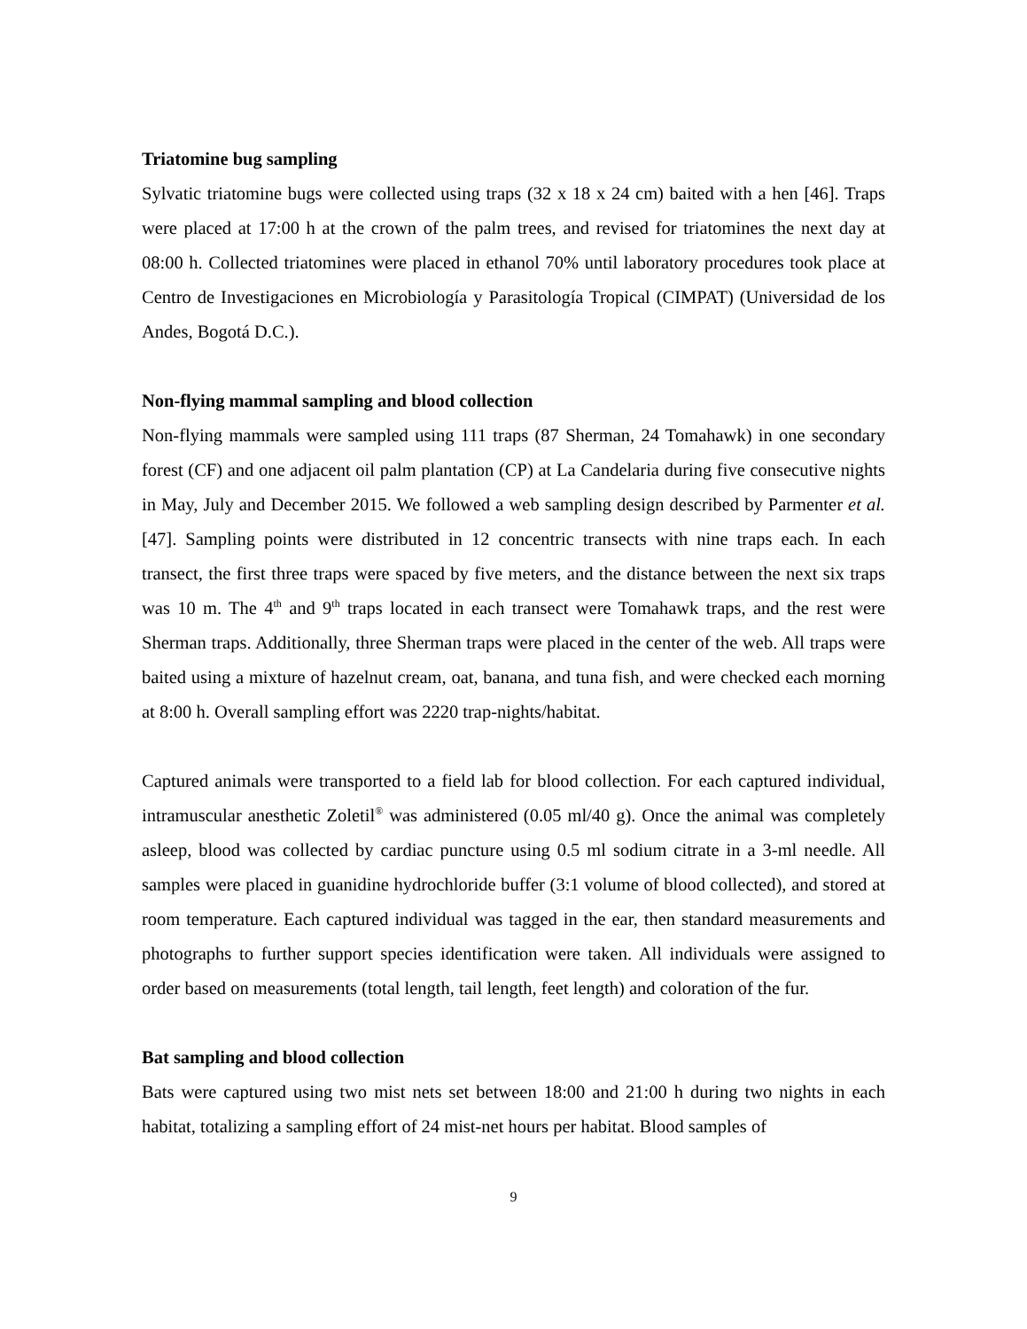Triatomine bug sampling
Sylvatic triatomine bugs were collected using traps (32 x 18 x 24 cm) baited with a hen [46]. Traps were placed at 17:00 h at the crown of the palm trees, and revised for triatomines the next day at 08:00 h. Collected triatomines were placed in ethanol 70% until laboratory procedures took place at Centro de Investigaciones en Microbiología y Parasitología Tropical (CIMPAT) (Universidad de los Andes, Bogotá D.C.).
Non-flying mammal sampling and blood collection
Non-flying mammals were sampled using 111 traps (87 Sherman, 24 Tomahawk) in one secondary forest (CF) and one adjacent oil palm plantation (CP) at La Candelaria during five consecutive nights in May, July and December 2015. We followed a web sampling design described by Parmenter et al. [47]. Sampling points were distributed in 12 concentric transects with nine traps each. In each transect, the first three traps were spaced by five meters, and the distance between the next six traps was 10 m. The 4<sup>th</sup> and 9<sup>th</sup> traps located in each transect were Tomahawk traps, and the rest were Sherman traps. Additionally, three Sherman traps were placed in the center of the web. All traps were baited using a mixture of hazelnut cream, oat, banana, and tuna fish, and were checked each morning at 8:00 h. Overall sampling effort was 2220 trap-nights/habitat.
Captured animals were transported to a field lab for blood collection. For each captured individual, intramuscular anesthetic Zoletil<sup>®</sup> was administered (0.05 ml/40 g). Once the animal was completely asleep, blood was collected by cardiac puncture using 0.5 ml sodium citrate in a 3-ml needle. All samples were placed in guanidine hydrochloride buffer (3:1 volume of blood collected), and stored at room temperature. Each captured individual was tagged in the ear, then standard measurements and photographs to further support species identification were taken. All individuals were assigned to order based on measurements (total length, tail length, feet length) and coloration of the fur.
Bat sampling and blood collection
Bats were captured using two mist nets set between 18:00 and 21:00 h during two nights in each habitat, totalizing a sampling effort of 24 mist-net hours per habitat. Blood samples of
9